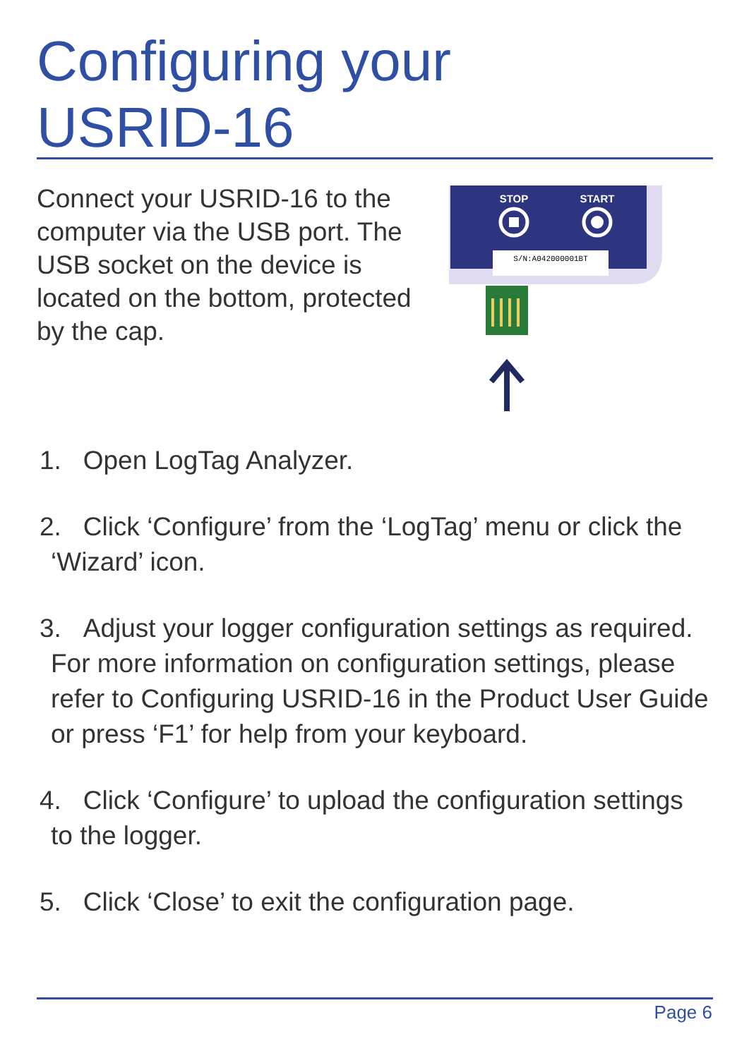Configuring your
USRID-16
Connect your USRID-16 to the computer via the USB port. The USB socket on the device is located on the bottom, protected by the cap.
STOP
START
S/N:A042000001BT
1. Open LogTag Analyzer.
2. Click ‘Configure’ from the ‘LogTag’ menu or click the ‘Wizard’ icon.
3. Adjust your logger configuration settings as required. For more information on configuration settings, please refer to Configuring USRID-16 in the Product User Guide or press ‘F1’ for help from your keyboard.
4. Click ‘Configure’ to upload the configuration settings to the logger.
5. Click ‘Close’ to exit the configuration page.
Page 6